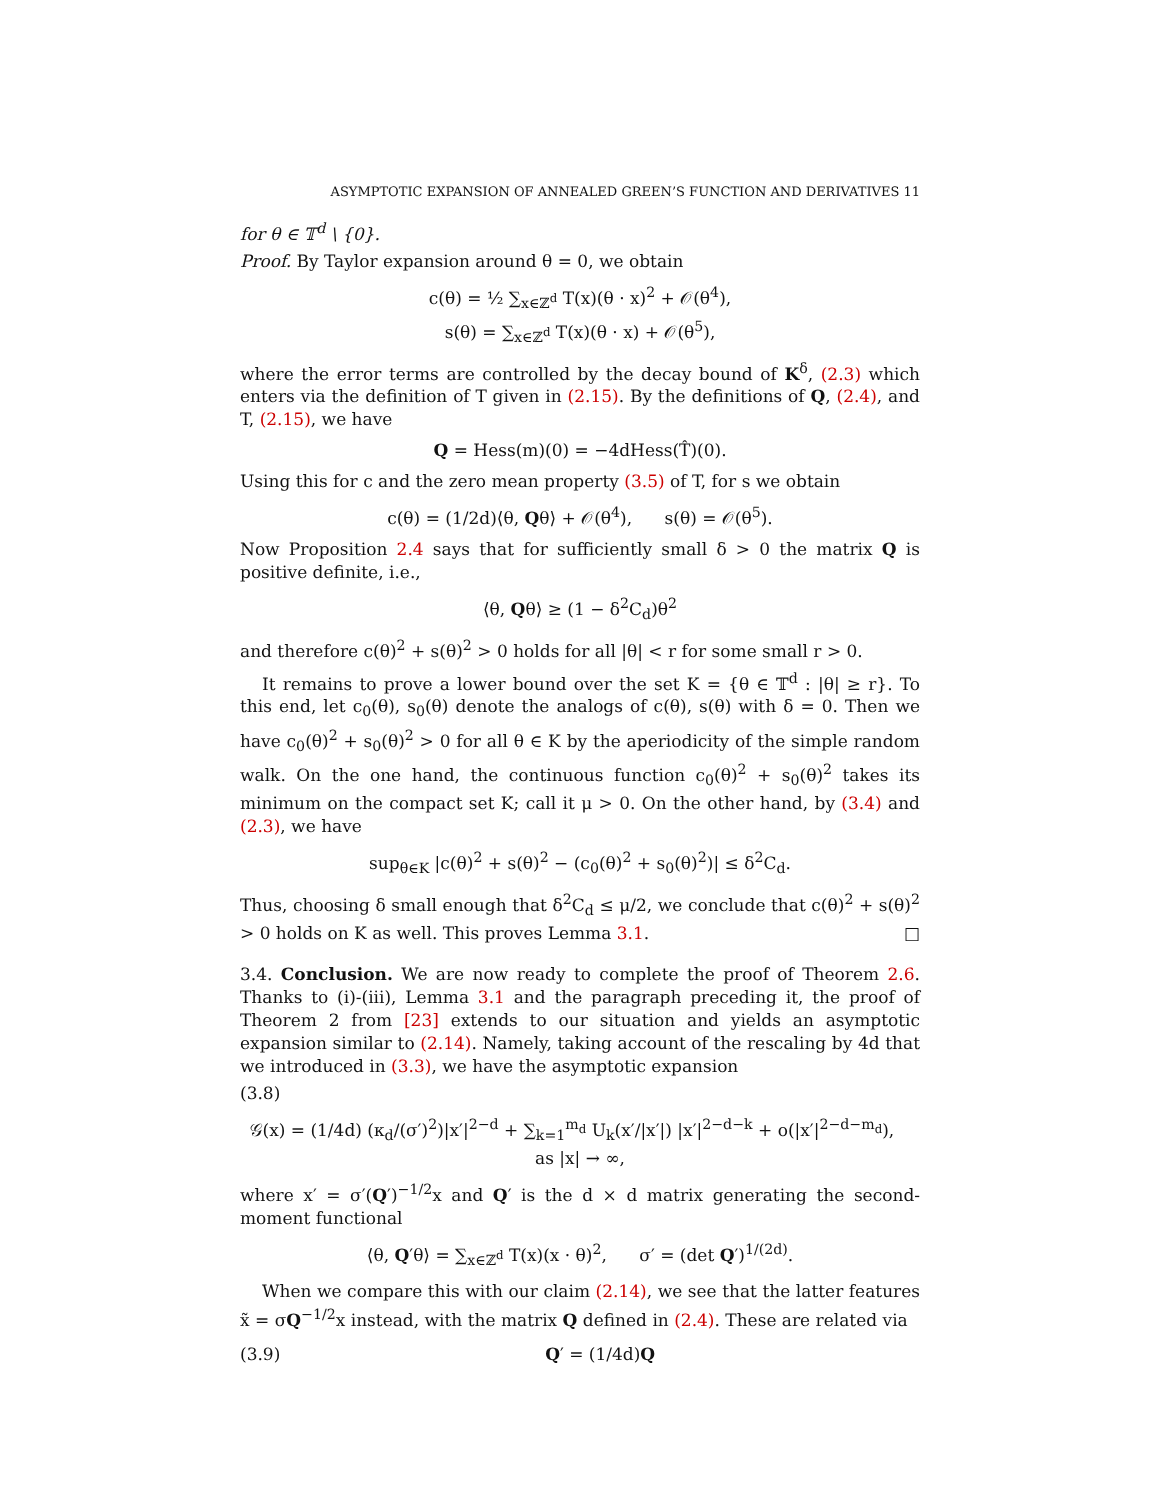ASYMPTOTIC EXPANSION OF ANNEALED GREEN’S FUNCTION AND DERIVATIVES 11
for θ ∈ 𝕋<sup>d</sup> \ {0}.
Proof. By Taylor expansion around θ = 0, we obtain
c(θ) = ½ ∑<sub>x∈ℤ<sup>d</sup></sub> T(x)(θ · x)<sup>2</sup> + 𝒪(θ<sup>4</sup>),
s(θ) = ∑<sub>x∈ℤ<sup>d</sup></sub> T(x)(θ · x) + 𝒪(θ<sup>5</sup>),
where the error terms are controlled by the decay bound of K<sup>δ</sup>, (2.3) which enters via the definition of T given in (2.15). By the definitions of Q, (2.4), and T, (2.15), we have
Q = Hess(m)(0) = −4dHess(T̂)(0).
Using this for c and the zero mean property (3.5) of T, for s we obtain
c(θ) = (1/2d)⟨θ, Qθ⟩ + 𝒪(θ<sup>4</sup>), s(θ) = 𝒪(θ<sup>5</sup>).
Now Proposition 2.4 says that for sufficiently small δ > 0 the matrix Q is positive definite, i.e.,
⟨θ, Qθ⟩ ≥ (1 − δ<sup>2</sup>C<sub>d</sub>)θ<sup>2</sup>
and therefore c(θ)<sup>2</sup> + s(θ)<sup>2</sup> > 0 holds for all |θ| < r for some small r > 0.
It remains to prove a lower bound over the set K = {θ ∈ 𝕋<sup>d</sup> : |θ| ≥ r}. To this end, let c<sub>0</sub>(θ), s<sub>0</sub>(θ) denote the analogs of c(θ), s(θ) with δ = 0. Then we have c<sub>0</sub>(θ)<sup>2</sup> + s<sub>0</sub>(θ)<sup>2</sup> > 0 for all θ ∈ K by the aperiodicity of the simple random walk. On the one hand, the continuous function c<sub>0</sub>(θ)<sup>2</sup> + s<sub>0</sub>(θ)<sup>2</sup> takes its minimum on the compact set K; call it μ > 0. On the other hand, by (3.4) and (2.3), we have
sup<sub>θ∈K</sub> |c(θ)<sup>2</sup> + s(θ)<sup>2</sup> − (c<sub>0</sub>(θ)<sup>2</sup> + s<sub>0</sub>(θ)<sup>2</sup>)| ≤ δ<sup>2</sup>C<sub>d</sub>.
Thus, choosing δ small enough that δ<sup>2</sup>C<sub>d</sub> ≤ μ/2, we conclude that c(θ)<sup>2</sup> + s(θ)<sup>2</sup> > 0 holds on K as well. This proves Lemma 3.1. □
3.4. Conclusion. We are now ready to complete the proof of Theorem 2.6. Thanks to (i)-(iii), Lemma 3.1 and the paragraph preceding it, the proof of Theorem 2 from [23] extends to our situation and yields an asymptotic expansion similar to (2.14). Namely, taking account of the rescaling by 4d that we introduced in (3.3), we have the asymptotic expansion
(3.8)
𝒢(x) = (1/4d) (κ<sub>d</sub>/(σ′)<sup>2</sup>)|x′|<sup>2−d</sup> + ∑<sub>k=1</sub><sup>m<sub>d</sub></sup> U<sub>k</sub>(x′/|x′|) |x′|<sup>2−d−k</sup> + o(|x′|<sup>2−d−m<sub>d</sub></sup>), as |x| → ∞,
where x′ = σ′(Q′)<sup>−1/2</sup>x and Q′ is the d × d matrix generating the second-moment functional
⟨θ, Q′θ⟩ = ∑<sub>x∈ℤ<sup>d</sup></sub> T(x)(x · θ)<sup>2</sup>, σ′ = (det Q′)<sup>1/(2d)</sup>.
When we compare this with our claim (2.14), we see that the latter features x̃ = σQ<sup>−1/2</sup>x instead, with the matrix Q defined in (2.4). These are related via
(3.9) Q′ = (1/4d)Q